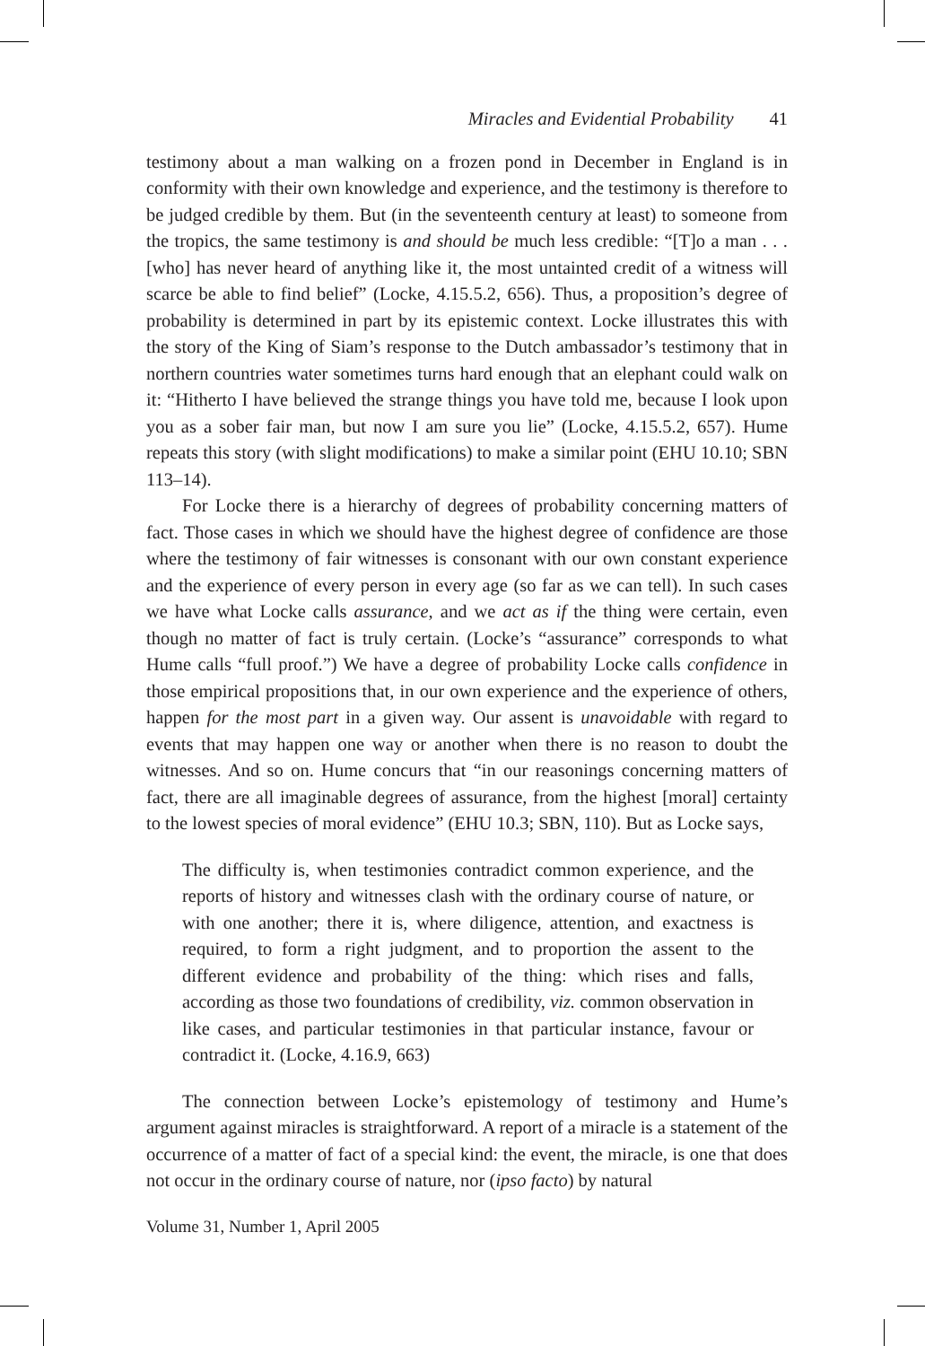Miracles and Evidential Probability 41
testimony about a man walking on a frozen pond in December in England is in conformity with their own knowledge and experience, and the testimony is therefore to be judged credible by them. But (in the seventeenth century at least) to someone from the tropics, the same testimony is and should be much less credible: “[T]o a man . . . [who] has never heard of anything like it, the most untainted credit of a witness will scarce be able to find belief” (Locke, 4.15.5.2, 656). Thus, a proposition’s degree of probability is determined in part by its epistemic context. Locke illustrates this with the story of the King of Siam’s response to the Dutch ambassador’s testimony that in northern countries water sometimes turns hard enough that an elephant could walk on it: “Hitherto I have believed the strange things you have told me, because I look upon you as a sober fair man, but now I am sure you lie” (Locke, 4.15.5.2, 657). Hume repeats this story (with slight modifications) to make a similar point (EHU 10.10; SBN 113–14).
For Locke there is a hierarchy of degrees of probability concerning matters of fact. Those cases in which we should have the highest degree of confidence are those where the testimony of fair witnesses is consonant with our own constant experience and the experience of every person in every age (so far as we can tell). In such cases we have what Locke calls assurance, and we act as if the thing were certain, even though no matter of fact is truly certain. (Locke’s “assurance” corresponds to what Hume calls “full proof.”) We have a degree of probability Locke calls confidence in those empirical propositions that, in our own experience and the experience of others, happen for the most part in a given way. Our assent is unavoidable with regard to events that may happen one way or another when there is no reason to doubt the witnesses. And so on. Hume concurs that “in our reasonings concerning matters of fact, there are all imaginable degrees of assurance, from the highest [moral] certainty to the lowest species of moral evidence” (EHU 10.3; SBN, 110). But as Locke says,
The difficulty is, when testimonies contradict common experience, and the reports of history and witnesses clash with the ordinary course of nature, or with one another; there it is, where diligence, attention, and exactness is required, to form a right judgment, and to proportion the assent to the different evidence and probability of the thing: which rises and falls, according as those two foundations of credibility, viz. common observation in like cases, and particular testimonies in that particular instance, favour or contradict it. (Locke, 4.16.9, 663)
The connection between Locke’s epistemology of testimony and Hume’s argument against miracles is straightforward. A report of a miracle is a statement of the occurrence of a matter of fact of a special kind: the event, the miracle, is one that does not occur in the ordinary course of nature, nor (ipso facto) by natural
Volume 31, Number 1, April 2005